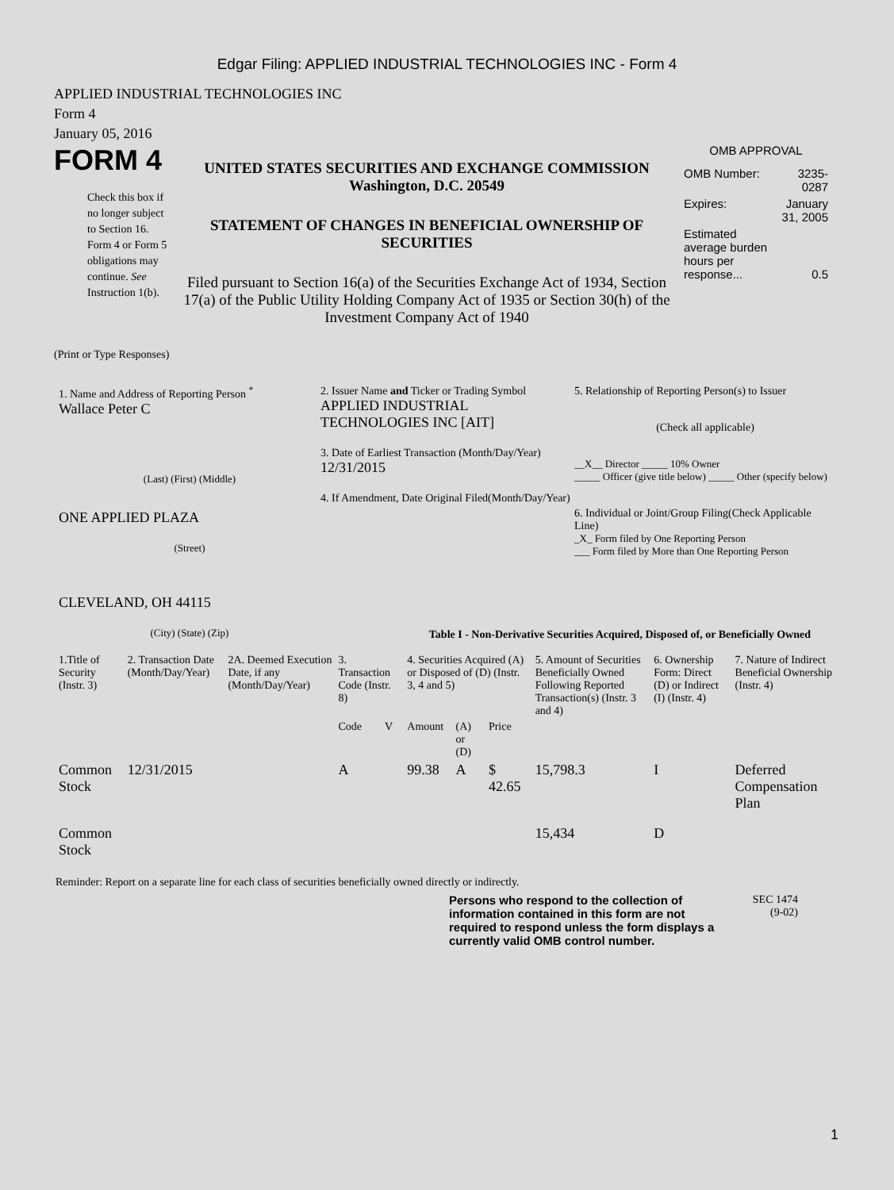Edgar Filing: APPLIED INDUSTRIAL TECHNOLOGIES INC - Form 4
APPLIED INDUSTRIAL TECHNOLOGIES INC
Form 4
January 05, 2016
FORM 4
Check this box if no longer subject to Section 16. Form 4 or Form 5 obligations may continue. See Instruction 1(b).
UNITED STATES SECURITIES AND EXCHANGE COMMISSION
Washington, D.C. 20549
STATEMENT OF CHANGES IN BENEFICIAL OWNERSHIP OF SECURITIES
Filed pursuant to Section 16(a) of the Securities Exchange Act of 1934, Section 17(a) of the Public Utility Holding Company Act of 1935 or Section 30(h) of the Investment Company Act of 1940
OMB APPROVAL
| OMB Number: | 3235-0287 |
| Expires: | January 31, 2005 |
| Estimated average burden hours per response... | 0.5 |
(Print or Type Responses)
1. Name and Address of Reporting Person <sup>*</sup>
Wallace Peter C
(Last) (First) (Middle)
ONE APPLIED PLAZA
(Street)
CLEVELAND, OH 44115
(City) (State) (Zip)
2. Issuer Name and Ticker or Trading Symbol
APPLIED INDUSTRIAL TECHNOLOGIES INC [AIT]
3. Date of Earliest Transaction (Month/Day/Year)
12/31/2015
4. If Amendment, Date Original Filed(Month/Day/Year)
5. Relationship of Reporting Person(s) to Issuer
(Check all applicable)
__X__ Director _____ 10% Owner
_____ Officer (give title below) _____ Other (specify below)
6. Individual or Joint/Group Filing(Check Applicable Line)
_X_ Form filed by One Reporting Person
___ Form filed by More than One Reporting Person
Table I - Non-Derivative Securities Acquired, Disposed of, or Beneficially Owned
| 1.Title of Security (Instr. 3) | 2. Transaction Date (Month/Day/Year) | 2A. Deemed Execution Date, if any (Month/Day/Year) | 3. Transaction Code (Instr. 8) | | 4. Securities Acquired (A) or Disposed of (D) (Instr. 3, 4 and 5) | | | 5. Amount of Securities Beneficially Owned Following Reported Transaction(s) (Instr. 3 and 4) | 6. Ownership Form: Direct (D) or Indirect (I) (Instr. 4) | 7. Nature of Indirect Beneficial Ownership (Instr. 4) |
| --- | --- | --- | --- | --- | --- | --- | --- | --- | --- | --- |
| | | | Code | V | Amount | (A) or (D) | Price | | | |
| Common Stock | 12/31/2015 | | A | | 99.38 | A | $ 42.65 | 15,798.3 | I | Deferred Compensation Plan |
| Common Stock | | | | | | | | 15,434 | D | |
Reminder: Report on a separate line for each class of securities beneficially owned directly or indirectly.
Persons who respond to the collection of information contained in this form are not required to respond unless the form displays a currently valid OMB control number.
SEC 1474
(9-02)
1